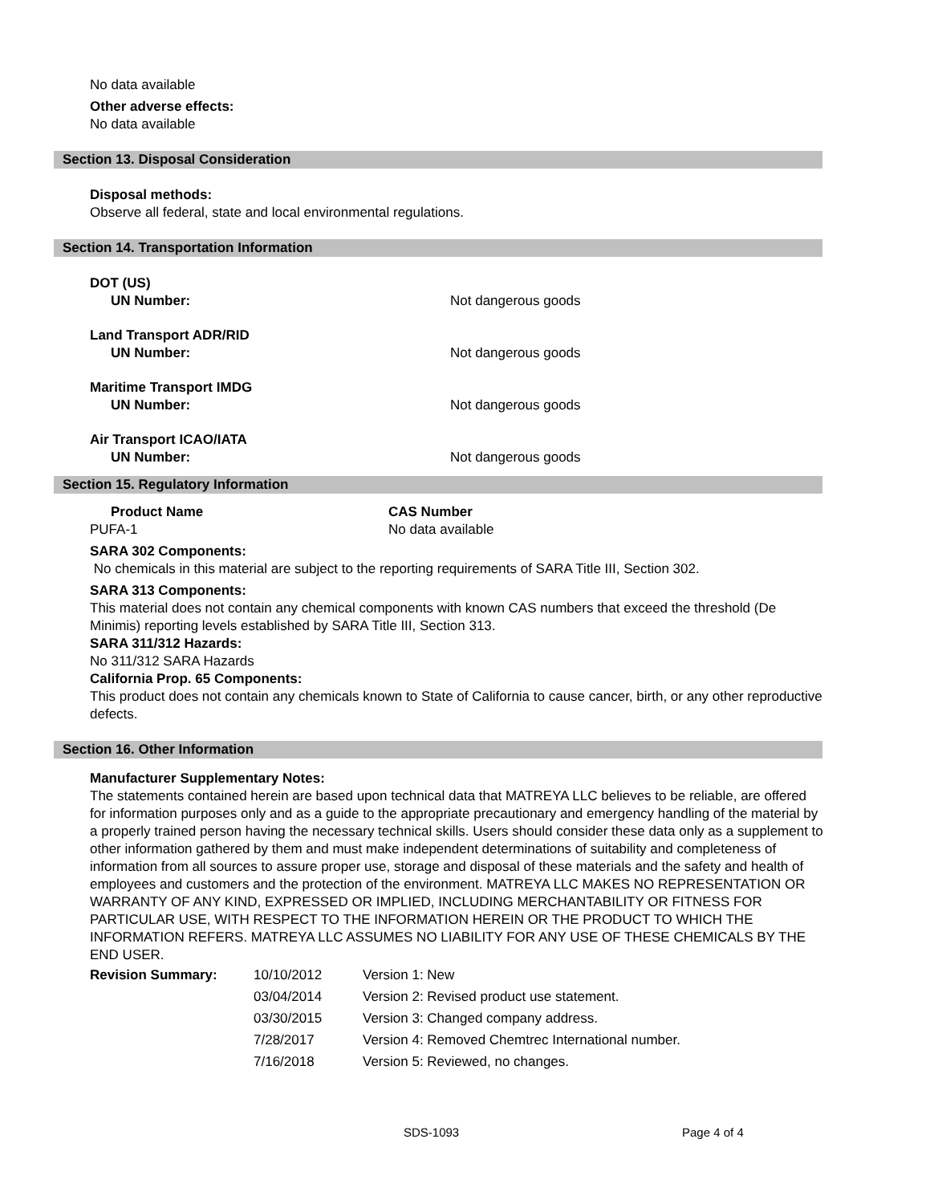No data available
Other adverse effects:
No data available
Section 13. Disposal Consideration
Disposal methods:
Observe all federal, state and local environmental regulations.
Section 14. Transportation Information
DOT (US)
UN Number: Not dangerous goods
Land Transport ADR/RID
UN Number: Not dangerous goods
Maritime Transport IMDG
UN Number: Not dangerous goods
Air Transport ICAO/IATA
UN Number: Not dangerous goods
Section 15. Regulatory Information
Product Name CAS Number
PUFA-1 No data available
SARA 302 Components:
No chemicals in this material are subject to the reporting requirements of SARA Title III, Section 302.
SARA 313 Components:
This material does not contain any chemical components with known CAS numbers that exceed the threshold (De Minimis) reporting levels established by SARA Title III, Section 313.
SARA 311/312 Hazards:
No 311/312 SARA Hazards
California Prop. 65 Components:
This product does not contain any chemicals known to State of California to cause cancer, birth, or any other reproductive defects.
Section 16. Other Information
Manufacturer Supplementary Notes:
The statements contained herein are based upon technical data that MATREYA LLC believes to be reliable, are offered for information purposes only and as a guide to the appropriate precautionary and emergency handling of the material by a properly trained person having the necessary technical skills. Users should consider these data only as a supplement to other information gathered by them and must make independent determinations of suitability and completeness of information from all sources to assure proper use, storage and disposal of these materials and the safety and health of employees and customers and the protection of the environment. MATREYA LLC MAKES NO REPRESENTATION OR WARRANTY OF ANY KIND, EXPRESSED OR IMPLIED, INCLUDING MERCHANTABILITY OR FITNESS FOR PARTICULAR USE, WITH RESPECT TO THE INFORMATION HEREIN OR THE PRODUCT TO WHICH THE INFORMATION REFERS. MATREYA LLC ASSUMES NO LIABILITY FOR ANY USE OF THESE CHEMICALS BY THE END USER.
| Revision Summary: | 10/10/2012 | Version 1: New |
| | 03/04/2014 | Version 2: Revised product use statement. |
| | 03/30/2015 | Version 3: Changed company address. |
| | 7/28/2017 | Version 4: Removed Chemtrec International number. |
| | 7/16/2018 | Version 5: Reviewed, no changes. |
SDS-1093 Page 4 of 4